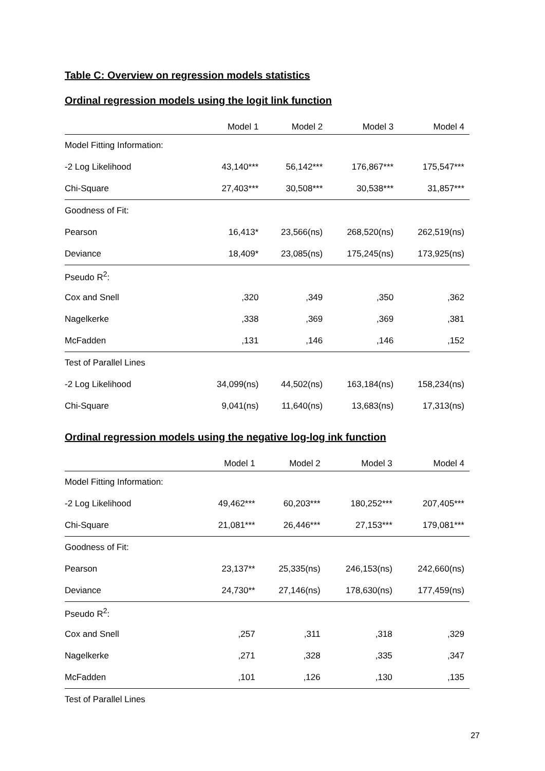Table C: Overview on regression models statistics
Ordinal regression models using the logit link function
| | Model 1 | Model 2 | Model 3 | Model 4 |
| --- | --- | --- | --- | --- |
| Model Fitting Information: | | | | |
| -2 Log Likelihood | 43,140*** | 56,142*** | 176,867*** | 175,547*** |
| Chi-Square | 27,403*** | 30,508*** | 30,538*** | 31,857*** |
| Goodness of Fit: | | | | |
| Pearson | 16,413* | 23,566(ns) | 268,520(ns) | 262,519(ns) |
| Deviance | 18,409* | 23,085(ns) | 175,245(ns) | 173,925(ns) |
| Pseudo R<sup>2</sup>: | | | | |
| Cox and Snell | ,320 | ,349 | ,350 | ,362 |
| Nagelkerke | ,338 | ,369 | ,369 | ,381 |
| McFadden | ,131 | ,146 | ,146 | ,152 |
| Test of Parallel Lines | | | | |
| -2 Log Likelihood | 34,099(ns) | 44,502(ns) | 163,184(ns) | 158,234(ns) |
| Chi-Square | 9,041(ns) | 11,640(ns) | 13,683(ns) | 17,313(ns) |
Ordinal regression models using the negative log-log ink function
| | Model 1 | Model 2 | Model 3 | Model 4 |
| --- | --- | --- | --- | --- |
| Model Fitting Information: | | | | |
| -2 Log Likelihood | 49,462*** | 60,203*** | 180,252*** | 207,405*** |
| Chi-Square | 21,081*** | 26,446*** | 27,153*** | 179,081*** |
| Goodness of Fit: | | | | |
| Pearson | 23,137** | 25,335(ns) | 246,153(ns) | 242,660(ns) |
| Deviance | 24,730** | 27,146(ns) | 178,630(ns) | 177,459(ns) |
| Pseudo R<sup>2</sup>: | | | | |
| Cox and Snell | ,257 | ,311 | ,318 | ,329 |
| Nagelkerke | ,271 | ,328 | ,335 | ,347 |
| McFadden | ,101 | ,126 | ,130 | ,135 |
| Test of Parallel Lines | | | | |
27